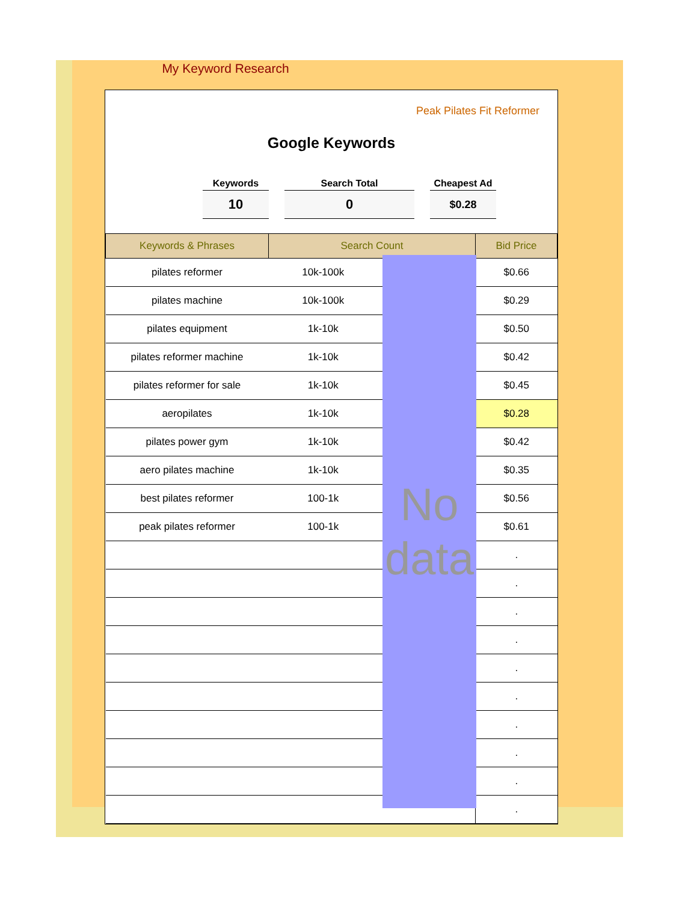My Keyword Research
Peak Pilates Fit Reformer
Google Keywords
Keywords
10
Search Total
0
Cheapest Ad
$0.28
| Keywords & Phrases | Search Count | | Bid Price |
| --- | --- | --- | --- |
| pilates reformer | 10k-100k | | $0.66 |
| pilates machine | 10k-100k | | $0.29 |
| pilates equipment | 1k-10k | | $0.50 |
| pilates reformer machine | 1k-10k | | $0.42 |
| pilates reformer for sale | 1k-10k | | $0.45 |
| aeropilates | 1k-10k | | $0.28 |
| pilates power gym | 1k-10k | | $0.42 |
| aero pilates machine | 1k-10k | | $0.35 |
| best pilates reformer | 100-1k | | $0.56 |
| peak pilates reformer | 100-1k | | $0.61 |
| | | | . |
| | | | . |
| | | | . |
| | | | . |
| | | | . |
| | | | . |
| | | | . |
| | | | . |
| | | | . |
| | | | . |
No data